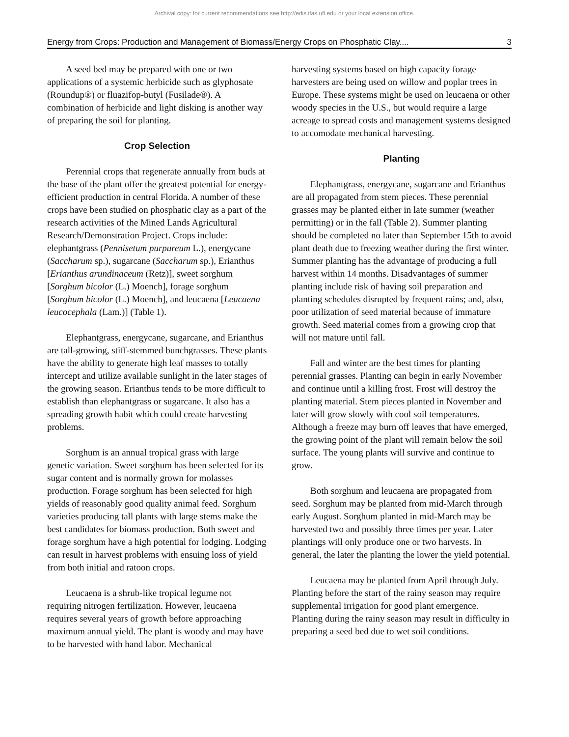Archival copy: for current recommendations see http://edis.ifas.ufl.edu or your local extension office.
Energy from Crops: Production and Management of Biomass/Energy Crops on Phosphatic Clay.... 3
A seed bed may be prepared with one or two applications of a systemic herbicide such as glyphosate (Roundup®) or fluazifop-butyl (Fusilade®). A combination of herbicide and light disking is another way of preparing the soil for planting.
Crop Selection
Perennial crops that regenerate annually from buds at the base of the plant offer the greatest potential for energy-efficient production in central Florida. A number of these crops have been studied on phosphatic clay as a part of the research activities of the Mined Lands Agricultural Research/Demonstration Project. Crops include: elephantgrass (Pennisetum purpureum L.), energycane (Saccharum sp.), sugarcane (Saccharum sp.), Erianthus [Erianthus arundinaceum (Retz)], sweet sorghum [Sorghum bicolor (L.) Moench], forage sorghum [Sorghum bicolor (L.) Moench], and leucaena [Leucaena leucocephala (Lam.)] (Table 1).
Elephantgrass, energycane, sugarcane, and Erianthus are tall-growing, stiff-stemmed bunchgrasses. These plants have the ability to generate high leaf masses to totally intercept and utilize available sunlight in the later stages of the growing season. Erianthus tends to be more difficult to establish than elephantgrass or sugarcane. It also has a spreading growth habit which could create harvesting problems.
Sorghum is an annual tropical grass with large genetic variation. Sweet sorghum has been selected for its sugar content and is normally grown for molasses production. Forage sorghum has been selected for high yields of reasonably good quality animal feed. Sorghum varieties producing tall plants with large stems make the best candidates for biomass production. Both sweet and forage sorghum have a high potential for lodging. Lodging can result in harvest problems with ensuing loss of yield from both initial and ratoon crops.
Leucaena is a shrub-like tropical legume not requiring nitrogen fertilization. However, leucaena requires several years of growth before approaching maximum annual yield. The plant is woody and may have to be harvested with hand labor. Mechanical
harvesting systems based on high capacity forage harvesters are being used on willow and poplar trees in Europe. These systems might be used on leucaena or other woody species in the U.S., but would require a large acreage to spread costs and management systems designed to accomodate mechanical harvesting.
Planting
Elephantgrass, energycane, sugarcane and Erianthus are all propagated from stem pieces. These perennial grasses may be planted either in late summer (weather permitting) or in the fall (Table 2). Summer planting should be completed no later than September 15th to avoid plant death due to freezing weather during the first winter. Summer planting has the advantage of producing a full harvest within 14 months. Disadvantages of summer planting include risk of having soil preparation and planting schedules disrupted by frequent rains; and, also, poor utilization of seed material because of immature growth. Seed material comes from a growing crop that will not mature until fall.
Fall and winter are the best times for planting perennial grasses. Planting can begin in early November and continue until a killing frost. Frost will destroy the planting material. Stem pieces planted in November and later will grow slowly with cool soil temperatures. Although a freeze may burn off leaves that have emerged, the growing point of the plant will remain below the soil surface. The young plants will survive and continue to grow.
Both sorghum and leucaena are propagated from seed. Sorghum may be planted from mid-March through early August. Sorghum planted in mid-March may be harvested two and possibly three times per year. Later plantings will only produce one or two harvests. In general, the later the planting the lower the yield potential.
Leucaena may be planted from April through July. Planting before the start of the rainy season may require supplemental irrigation for good plant emergence. Planting during the rainy season may result in difficulty in preparing a seed bed due to wet soil conditions.